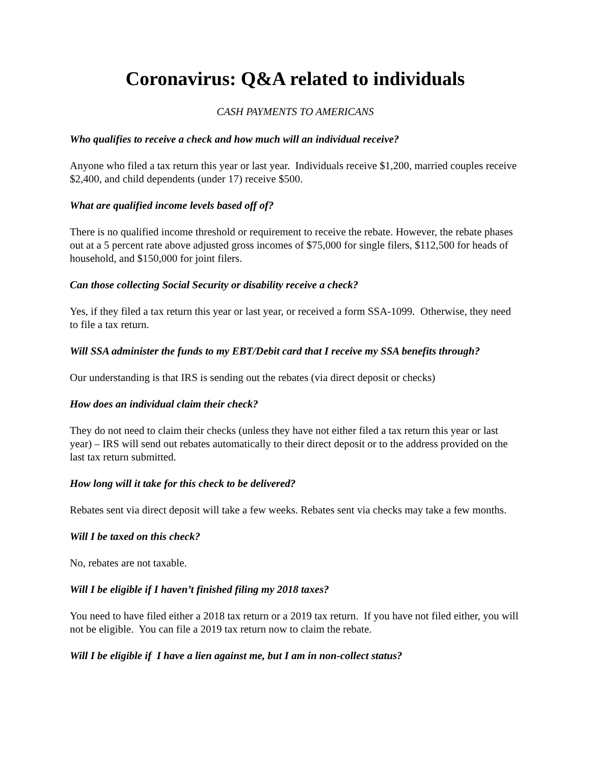Coronavirus: Q&A related to individuals
CASH PAYMENTS TO AMERICANS
Who qualifies to receive a check and how much will an individual receive?
Anyone who filed a tax return this year or last year. Individuals receive $1,200, married couples receive $2,400, and child dependents (under 17) receive $500.
What are qualified income levels based off of?
There is no qualified income threshold or requirement to receive the rebate. However, the rebate phases out at a 5 percent rate above adjusted gross incomes of $75,000 for single filers, $112,500 for heads of household, and $150,000 for joint filers.
Can those collecting Social Security or disability receive a check?
Yes, if they filed a tax return this year or last year, or received a form SSA-1099. Otherwise, they need to file a tax return.
Will SSA administer the funds to my EBT/Debit card that I receive my SSA benefits through?
Our understanding is that IRS is sending out the rebates (via direct deposit or checks)
How does an individual claim their check?
They do not need to claim their checks (unless they have not either filed a tax return this year or last year) – IRS will send out rebates automatically to their direct deposit or to the address provided on the last tax return submitted.
How long will it take for this check to be delivered?
Rebates sent via direct deposit will take a few weeks. Rebates sent via checks may take a few months.
Will I be taxed on this check?
No, rebates are not taxable.
Will I be eligible if I haven’t finished filing my 2018 taxes?
You need to have filed either a 2018 tax return or a 2019 tax return. If you have not filed either, you will not be eligible. You can file a 2019 tax return now to claim the rebate.
Will I be eligible if I have a lien against me, but I am in non-collect status?